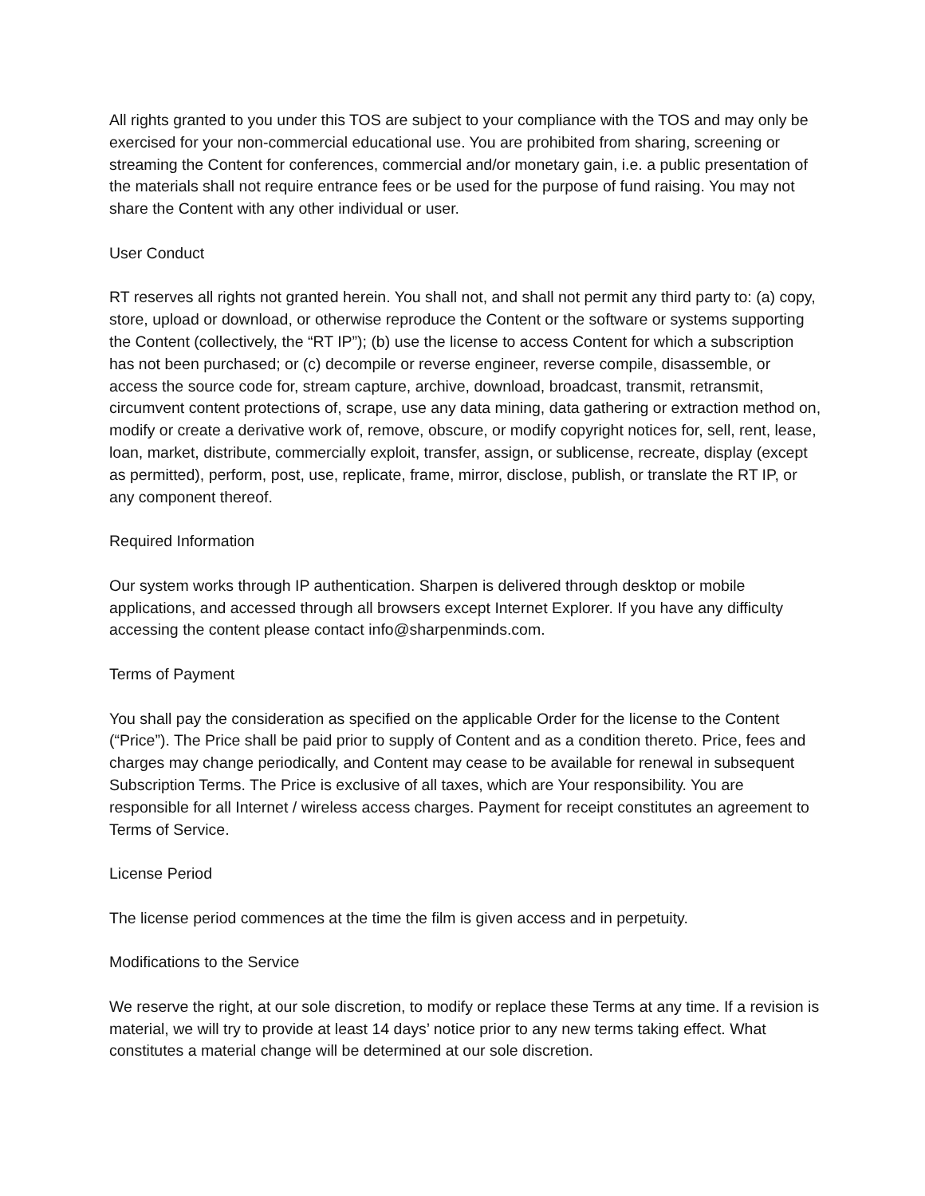All rights granted to you under this TOS are subject to your compliance with the TOS and may only be exercised for your non-commercial educational use. You are prohibited from sharing, screening or streaming the Content for conferences, commercial and/or monetary gain, i.e. a public presentation of the materials shall not require entrance fees or be used for the purpose of fund raising. You may not share the Content with any other individual or user.
User Conduct
RT reserves all rights not granted herein. You shall not, and shall not permit any third party to: (a) copy, store, upload or download, or otherwise reproduce the Content or the software or systems supporting the Content (collectively, the “RT IP”); (b) use the license to access Content for which a subscription has not been purchased; or (c) decompile or reverse engineer, reverse compile, disassemble, or access the source code for, stream capture, archive, download, broadcast, transmit, retransmit, circumvent content protections of, scrape, use any data mining, data gathering or extraction method on, modify or create a derivative work of, remove, obscure, or modify copyright notices for, sell, rent, lease, loan, market, distribute, commercially exploit, transfer, assign, or sublicense, recreate, display (except as permitted), perform, post, use, replicate, frame, mirror, disclose, publish, or translate the RT IP, or any component thereof.
Required Information
Our system works through IP authentication. Sharpen is delivered through desktop or mobile applications, and accessed through all browsers except Internet Explorer. If you have any difficulty accessing the content please contact info@sharpenminds.com.
Terms of Payment
You shall pay the consideration as specified on the applicable Order for the license to the Content (“Price”). The Price shall be paid prior to supply of Content and as a condition thereto. Price, fees and charges may change periodically, and Content may cease to be available for renewal in subsequent Subscription Terms. The Price is exclusive of all taxes, which are Your responsibility. You are responsible for all Internet / wireless access charges. Payment for receipt constitutes an agreement to Terms of Service.
License Period
The license period commences at the time the film is given access and in perpetuity.
Modifications to the Service
We reserve the right, at our sole discretion, to modify or replace these Terms at any time. If a revision is material, we will try to provide at least 14 days’ notice prior to any new terms taking effect. What constitutes a material change will be determined at our sole discretion.